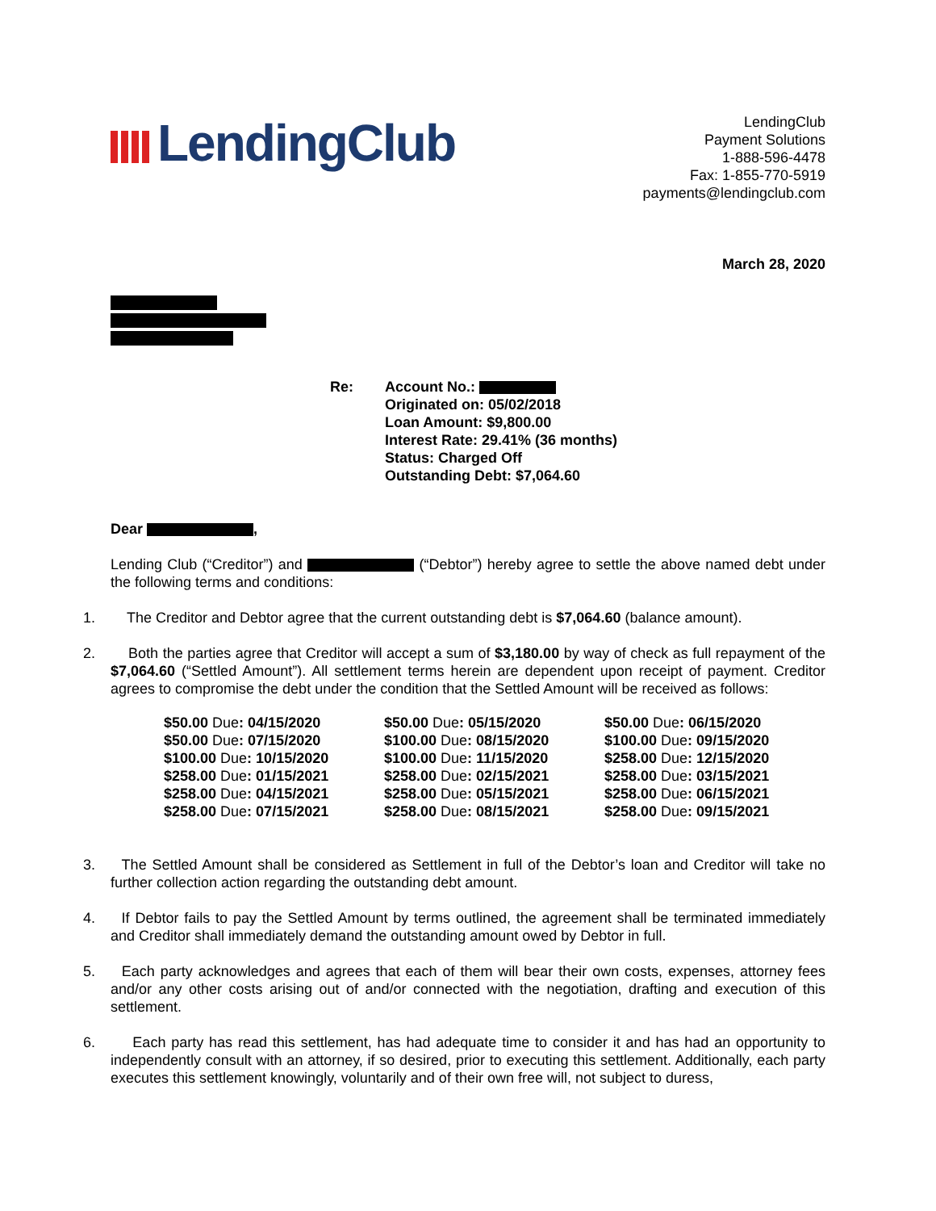LendingClub
LendingClub
Payment Solutions
1-888-596-4478
Fax: 1-855-770-5919
payments@lendingclub.com
March 28, 2020
Re: Account No.:
Originated on: 05/02/2018
Loan Amount: $9,800.00
Interest Rate: 29.41% (36 months)
Status: Charged Off
Outstanding Debt: $7,064.60
Dear ,
Lending Club (“Creditor”) and (“Debtor”) hereby agree to settle the above named debt under the following terms and conditions:
1. The Creditor and Debtor agree that the current outstanding debt is $7,064.60 (balance amount).
2. Both the parties agree that Creditor will accept a sum of $3,180.00 by way of check as full repayment of the $7,064.60 (“Settled Amount”). All settlement terms herein are dependent upon receipt of payment. Creditor agrees to compromise the debt under the condition that the Settled Amount will be received as follows:
| $50.00 Due : 04/15/2020 | $50.00 Due : 05/15/2020 | $50.00 Due : 06/15/2020 |
| $50.00 Due : 07/15/2020 | $100.00 Due : 08/15/2020 | $100.00 Due : 09/15/2020 |
| $100.00 Due : 10/15/2020 | $100.00 Due : 11/15/2020 | $258.00 Due : 12/15/2020 |
| $258.00 Due : 01/15/2021 | $258.00 Due : 02/15/2021 | $258.00 Due : 03/15/2021 |
| $258.00 Due : 04/15/2021 | $258.00 Due : 05/15/2021 | $258.00 Due : 06/15/2021 |
| $258.00 Due : 07/15/2021 | $258.00 Due : 08/15/2021 | $258.00 Due : 09/15/2021 |
3. The Settled Amount shall be considered as Settlement in full of the Debtor’s loan and Creditor will take no further collection action regarding the outstanding debt amount.
4. If Debtor fails to pay the Settled Amount by terms outlined, the agreement shall be terminated immediately and Creditor shall immediately demand the outstanding amount owed by Debtor in full.
5. Each party acknowledges and agrees that each of them will bear their own costs, expenses, attorney fees and/or any other costs arising out of and/or connected with the negotiation, drafting and execution of this settlement.
6. Each party has read this settlement, has had adequate time to consider it and has had an opportunity to independently consult with an attorney, if so desired, prior to executing this settlement. Additionally, each party executes this settlement knowingly, voluntarily and of their own free will, not subject to duress,